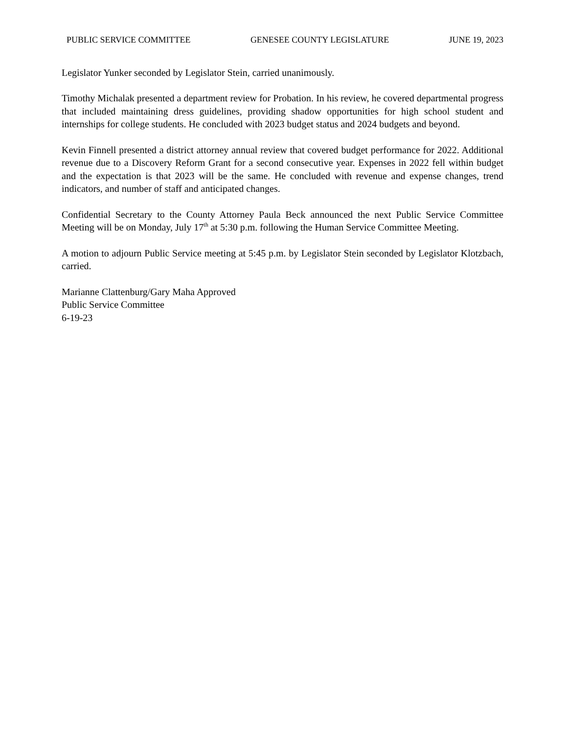PUBLIC SERVICE COMMITTEE GENESEE COUNTY LEGISLATURE JUNE 19, 2023
Legislator Yunker seconded by Legislator Stein, carried unanimously.
Timothy Michalak presented a department review for Probation. In his review, he covered departmental progress that included maintaining dress guidelines, providing shadow opportunities for high school student and internships for college students. He concluded with 2023 budget status and 2024 budgets and beyond.
Kevin Finnell presented a district attorney annual review that covered budget performance for 2022. Additional revenue due to a Discovery Reform Grant for a second consecutive year. Expenses in 2022 fell within budget and the expectation is that 2023 will be the same. He concluded with revenue and expense changes, trend indicators, and number of staff and anticipated changes.
Confidential Secretary to the County Attorney Paula Beck announced the next Public Service Committee Meeting will be on Monday, July 17<sup>th</sup> at 5:30 p.m. following the Human Service Committee Meeting.
A motion to adjourn Public Service meeting at 5:45 p.m. by Legislator Stein seconded by Legislator Klotzbach, carried.
Marianne Clattenburg/Gary Maha Approved
Public Service Committee
6-19-23